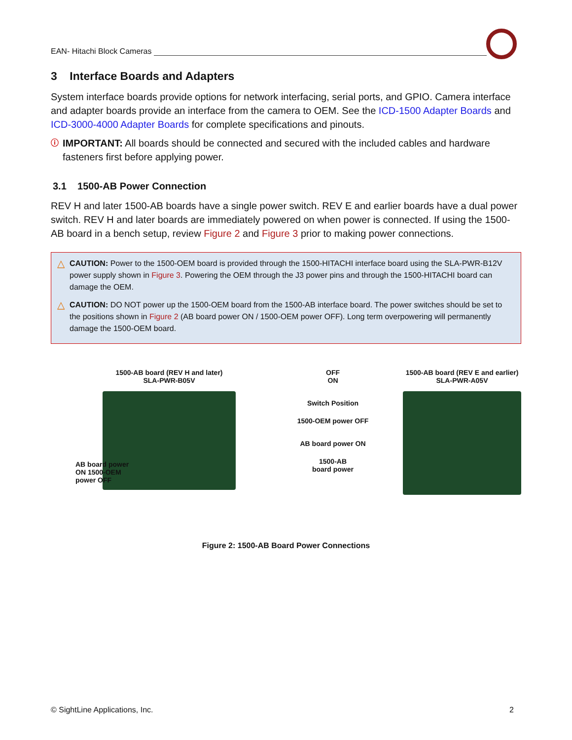EAN- Hitachi Block Cameras
3 Interface Boards and Adapters
System interface boards provide options for network interfacing, serial ports, and GPIO. Camera interface and adapter boards provide an interface from the camera to OEM. See the ICD-1500 Adapter Boards and ICD-3000-4000 Adapter Boards for complete specifications and pinouts.
ⓘ
IMPORTANT: All boards should be connected and secured with the included cables and hardware fasteners first before applying power.
3.1 1500-AB Power Connection
REV H and later 1500-AB boards have a single power switch. REV E and earlier boards have a dual power switch. REV H and later boards are immediately powered on when power is connected. If using the 1500-AB board in a bench setup, review Figure 2 and Figure 3 prior to making power connections.
△ CAUTION: Power to the 1500-OEM board is provided through the 1500-HITACHI interface board using the SLA-PWR-B12V power supply shown in Figure 3. Powering the OEM through the J3 power pins and through the 1500-HITACHI board can damage the OEM.
△ CAUTION: DO NOT power up the 1500-OEM board from the 1500-AB interface board. The power switches should be set to the positions shown in Figure 2 (AB board power ON / 1500-OEM power OFF). Long term overpowering will permanently damage the 1500-OEM board.
1500-AB board (REV H and later)
SLA-PWR-B05V
AB board power ON 1500-OEM power OFF
OFF
ON
Switch Position
1500-OEM power OFF
AB board power ON
1500-AB
board power
1500-AB board (REV E and earlier)
SLA-PWR-A05V
Figure 2: 1500-AB Board Power Connections
© SightLine Applications, Inc. 2